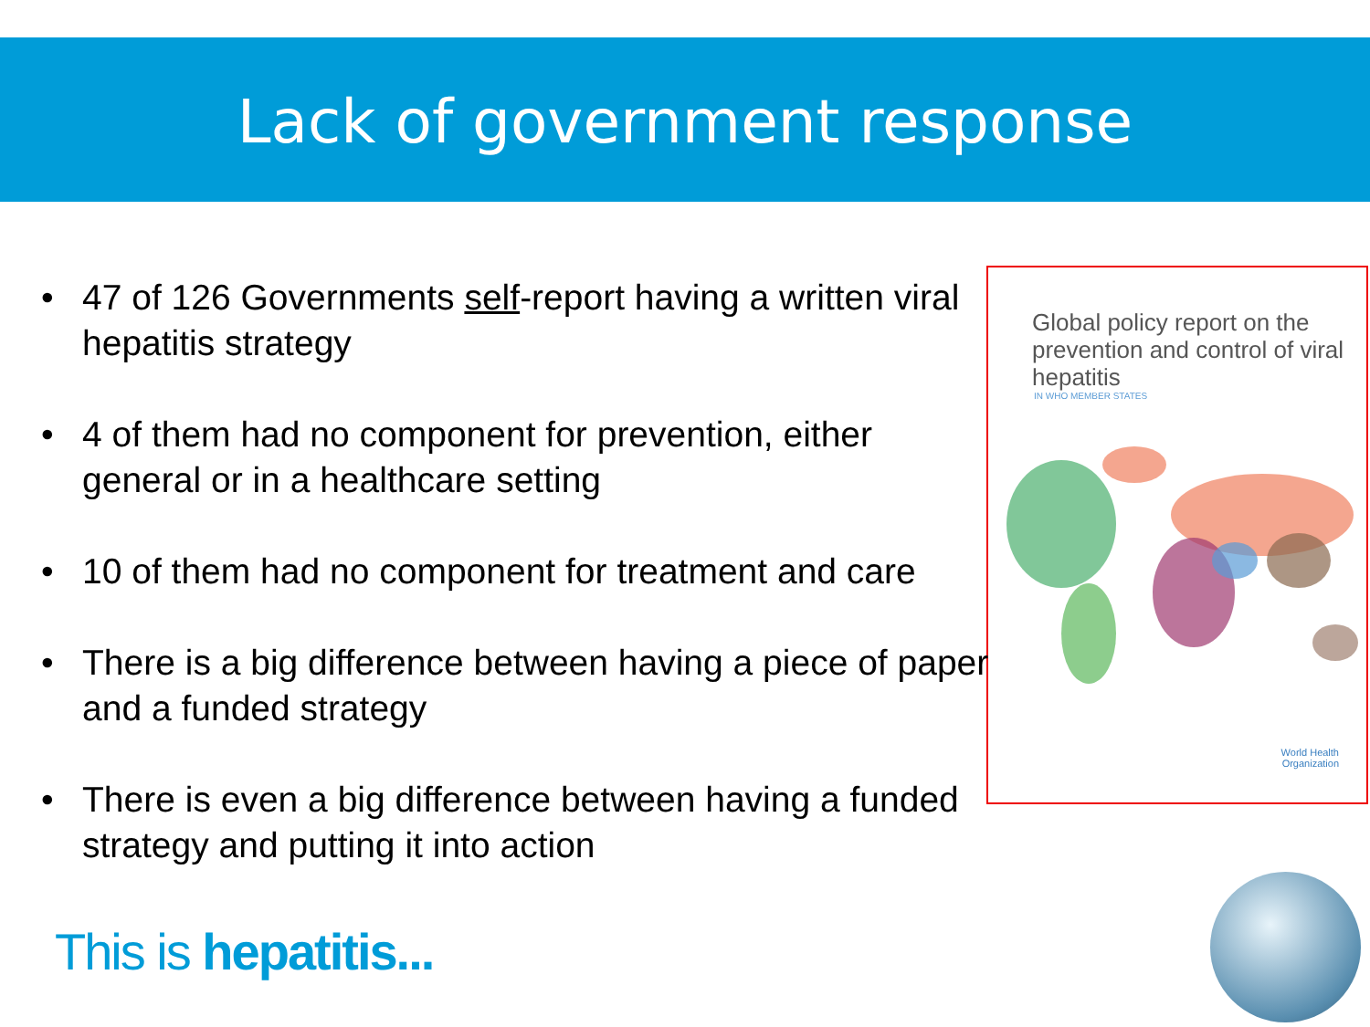Lack of government response
• 47 of 126 Governments self-report having a written viral hepatitis strategy
• 4 of them had no component for prevention, either general or in a healthcare setting
• 10 of them had no component for treatment and care
• There is a big difference between having a piece of paper and a funded strategy
• There is even a big difference between having a funded strategy and putting it into action
Global policy report on the prevention and control of viral hepatitis
IN WHO MEMBER STATES
World Health
Organization
This is hepatitis...